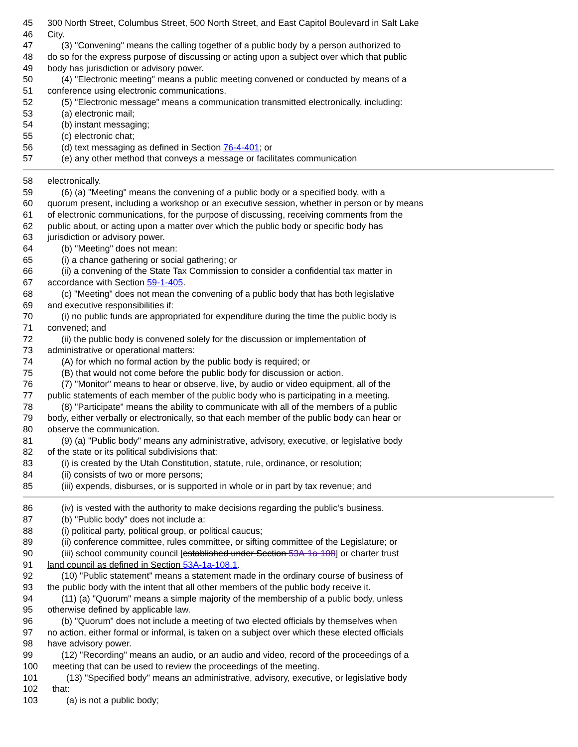45 300 North Street, Columbus Street, 500 North Street, and East Capitol Boulevard in Salt Lake
46 City.
47 (3) "Convening" means the calling together of a public body by a person authorized to
48 do so for the express purpose of discussing or acting upon a subject over which that public
49 body has jurisdiction or advisory power.
50 (4) "Electronic meeting" means a public meeting convened or conducted by means of a
51 conference using electronic communications.
52 (5) "Electronic message" means a communication transmitted electronically, including:
53 (a) electronic mail;
54 (b) instant messaging;
55 (c) electronic chat;
56 (d) text messaging as defined in Section 76-4-401; or
57 (e) any other method that conveys a message or facilitates communication
58 electronically.
59 (6) (a) "Meeting" means the convening of a public body or a specified body, with a
60 quorum present, including a workshop or an executive session, whether in person or by means
61 of electronic communications, for the purpose of discussing, receiving comments from the
62 public about, or acting upon a matter over which the public body or specific body has
63 jurisdiction or advisory power.
64 (b) "Meeting" does not mean:
65 (i) a chance gathering or social gathering; or
66 (ii) a convening of the State Tax Commission to consider a confidential tax matter in
67 accordance with Section 59-1-405.
68 (c) "Meeting" does not mean the convening of a public body that has both legislative
69 and executive responsibilities if:
70 (i) no public funds are appropriated for expenditure during the time the public body is
71 convened; and
72 (ii) the public body is convened solely for the discussion or implementation of
73 administrative or operational matters:
74 (A) for which no formal action by the public body is required; or
75 (B) that would not come before the public body for discussion or action.
76 (7) "Monitor" means to hear or observe, live, by audio or video equipment, all of the
77 public statements of each member of the public body who is participating in a meeting.
78 (8) "Participate" means the ability to communicate with all of the members of a public
79 body, either verbally or electronically, so that each member of the public body can hear or
80 observe the communication.
81 (9) (a) "Public body" means any administrative, advisory, executive, or legislative body
82 of the state or its political subdivisions that:
83 (i) is created by the Utah Constitution, statute, rule, ordinance, or resolution;
84 (ii) consists of two or more persons;
85 (iii) expends, disburses, or is supported in whole or in part by tax revenue; and
86 (iv) is vested with the authority to make decisions regarding the public's business.
87 (b) "Public body" does not include a:
88 (i) political party, political group, or political caucus;
89 (ii) conference committee, rules committee, or sifting committee of the Legislature; or
90 (iii) school community council [established under Section 53A-1a-108] or charter trust
91 land council as defined in Section 53A-1a-108.1.
92 (10) "Public statement" means a statement made in the ordinary course of business of
93 the public body with the intent that all other members of the public body receive it.
94 (11) (a) "Quorum" means a simple majority of the membership of a public body, unless
95 otherwise defined by applicable law.
96 (b) "Quorum" does not include a meeting of two elected officials by themselves when
97 no action, either formal or informal, is taken on a subject over which these elected officials
98 have advisory power.
99 (12) "Recording" means an audio, or an audio and video, record of the proceedings of a
100 meeting that can be used to review the proceedings of the meeting.
101 (13) "Specified body" means an administrative, advisory, executive, or legislative body
102 that:
103 (a) is not a public body;